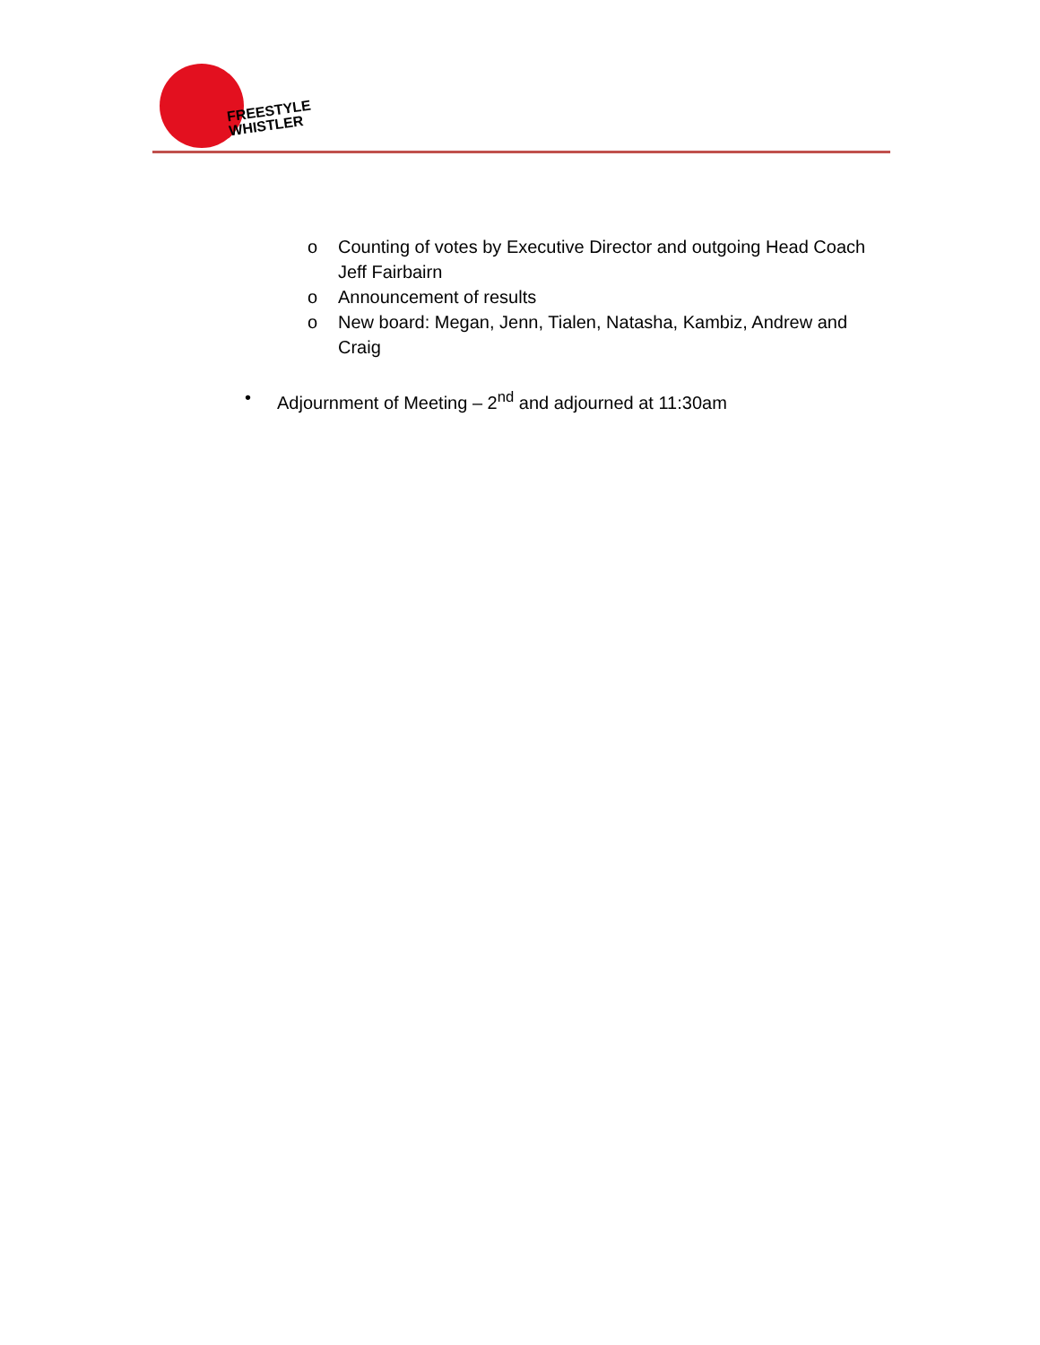FREESTYLE
WHISTLER
o Counting of votes by Executive Director and outgoing Head Coach Jeff Fairbairn
o Announcement of results
o New board: Megan, Jenn, Tialen, Natasha, Kambiz, Andrew and Craig
• Adjournment of Meeting – 2<sup>nd</sup> and adjourned at 11:30am